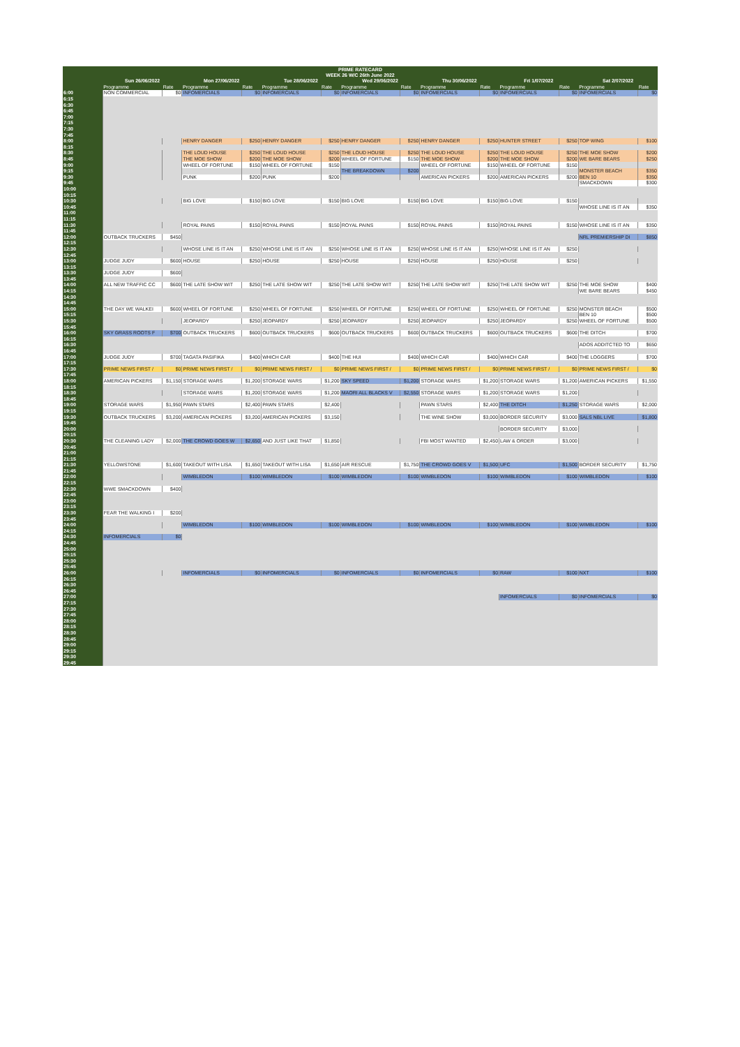PRIME RATECARD
WEEK 26 W/C 26th June 2022
| | Sun 26/06/2022 | | Mon 27/06/2022 | | Tue 28/06/2022 | | Wed 29/06/2022 | | Thu 30/06/2022 | | Fri 1/07/2022 | | Sat 2/07/2022 | |
| --- | --- | --- | --- | --- | --- | --- | --- | --- | --- | --- | --- | --- | --- | --- |
| | Programme | Rate | Programme | Rate | Programme | Rate | Programme | Rate | Programme | Rate | Programme | Rate | Programme | Rate |
| 6:00 | NON COMMERCIAL | $0 | INFOMERCIALS | $0 | INFOMERCIALS | $0 | INFOMERCIALS | $0 | INFOMERCIALS | $0 | INFOMERCIALS | $0 | INFOMERCIALS | $0 |
| 6:15 | | | | | | | | | | | | | | |
| 6:30 | | | | | | | | | | | | | | |
| 6:45 | | | | | | | | | | | | | | |
| 7:00 | | | | | | | | | | | | | | |
| 7:15 | | | | | | | | | | | | | | |
| 7:30 | | | | | | | | | | | | | | |
| 7:45 | | | | | | | | | | | | | | |
| 8:00 | | | HENRY DANGER | $250 | HENRY DANGER | $250 | HENRY DANGER | $250 | HENRY DANGER | $250 | HUNTER STREET | $250 | TOP WING | $100 |
| 8:15 | | | | | | | | | | | | | | |
| 8:30 | | | THE LOUD HOUSE | $250 | THE LOUD HOUSE | $250 | THE LOUD HOUSE | $250 | THE LOUD HOUSE | $250 | THE LOUD HOUSE | $250 | THE MOE SHOW | $200 |
| 8:45 | | | THE MOE SHOW | $200 | THE MOE SHOW | $200 | WHEEL OF FORTUNE | $150 | THE MOE SHOW | $200 | THE MOE SHOW | $200 | WE BARE BEARS | $250 |
| 9:00 | | | WHEEL OF FORTUNE | $150 | WHEEL OF FORTUNE | $150 | | | WHEEL OF FORTUNE | $150 | WHEEL OF FORTUNE | $150 | | |
| 9:15 | | | | | | | THE BREAKDOWN | $200 | | | | | MONSTER BEACH | $350 |
| 9:30 | | | PUNK | $200 | PUNK | $200 | | | AMERICAN PICKERS | $200 | AMERICAN PICKERS | $200 | BEN 10 | $350 |
| 9:45 | | | | | | | | | | | | | SMACKDOWN | $300 |
| 10:00 | | | | | | | | | | | | | | |
| 10:15 | | | | | | | | | | | | | | |
| 10:30 | | | BIG LOVE | $150 | BIG LOVE | $150 | BIG LOVE | $150 | BIG LOVE | $150 | BIG LOVE | $150 | | |
| 10:45 | | | | | | | | | | | | | WHOSE LINE IS IT AN | $350 |
| 11:00 | | | | | | | | | | | | | | |
| 11:15 | | | | | | | | | | | | | | |
| 11:30 | | | ROYAL PAINS | $150 | ROYAL PAINS | $150 | ROYAL PAINS | $150 | ROYAL PAINS | $150 | ROYAL PAINS | $150 | WHOSE LINE IS IT AN | $350 |
| 11:45 | | | | | | | | | | | | | | |
| 12:00 | OUTBACK TRUCKERS | $450 | | | | | | | | | | | NRL PREMIERSHIP DI | $850 |
| 12:15 | | | | | | | | | | | | | | |
| 12:30 | | | WHOSE LINE IS IT AN | $250 | WHOSE LINE IS IT AN | $250 | WHOSE LINE IS IT AN | $250 | WHOSE LINE IS IT AN | $250 | WHOSE LINE IS IT AN | $250 | | |
| 12:45 | | | | | | | | | | | | | | |
| 13:00 | JUDGE JUDY | $600 | HOUSE | $250 | HOUSE | $250 | HOUSE | $250 | HOUSE | $250 | HOUSE | $250 | | |
| 13:15 | | | | | | | | | | | | | | |
| 13:30 | JUDGE JUDY | $600 | | | | | | | | | | | | |
| 13:45 | | | | | | | | | | | | | | |
| 14:00 | ALL NEW TRAFFIC CC | $600 | THE LATE SHOW WIT | $250 | THE LATE SHOW WIT | $250 | THE LATE SHOW WIT | $250 | THE LATE SHOW WIT | $250 | THE LATE SHOW WIT | $250 | THE MOE SHOW | $400 |
| 14:15 | | | | | | | | | | | | | WE BARE BEARS | $450 |
| 14:30 | | | | | | | | | | | | | | |
| 14:45 | | | | | | | | | | | | | | |
| 15:00 | THE DAY WE WALKEI | $600 | WHEEL OF FORTUNE | $250 | WHEEL OF FORTUNE | $250 | WHEEL OF FORTUNE | $250 | WHEEL OF FORTUNE | $250 | WHEEL OF FORTUNE | $250 | MONSTER BEACH | $500 |
| 15:15 | | | | | | | | | | | | | BEN 10 | $500 |
| 15:30 | | | JEOPARDY | $250 | JEOPARDY | $250 | JEOPARDY | $250 | JEOPARDY | $250 | JEOPARDY | $250 | WHEEL OF FORTUNE | $500 |
| 15:45 | | | | | | | | | | | | | | |
| 16:00 | SKY GRASS ROOTS F | $700 | OUTBACK TRUCKERS | $600 | OUTBACK TRUCKERS | $600 | OUTBACK TRUCKERS | $600 | OUTBACK TRUCKERS | $600 | OUTBACK TRUCKERS | $600 | THE DITCH | $700 |
| 16:15 | | | | | | | | | | | | | | |
| 16:30 | | | | | | | | | | | | | ADOS ADDITCTED TO | $650 |
| 16:45 | | | | | | | | | | | | | | |
| 17:00 | JUDGE JUDY | $700 | TAGATA PASIFIKA | $400 | WHICH CAR | $400 | THE HUI | $400 | WHICH CAR | $400 | WHICH CAR | $400 | THE LOGGERS | $700 |
| 17:15 | | | | | | | | | | | | | | |
| 17:30 | PRIME NEWS FIRST / | $0 | PRIME NEWS FIRST / | $0 | PRIME NEWS FIRST / | $0 | PRIME NEWS FIRST / | $0 | PRIME NEWS FIRST / | $0 | PRIME NEWS FIRST / | $0 | PRIME NEWS FIRST / | $0 |
| 17:45 | | | | | | | | | | | | | | |
| 18:00 | AMERICAN PICKERS | $1,150 | STORAGE WARS | $1,200 | STORAGE WARS | $1,200 | SKY SPEED | $1,200 | STORAGE WARS | $1,200 | STORAGE WARS | $1,200 | AMERICAN PICKERS | $1,550 |
| 18:15 | | | | | | | | | | | | | | |
| 18:30 | | | STORAGE WARS | $1,200 | STORAGE WARS | $1,200 | MAORI ALL BLACKS V | $2,550 | STORAGE WARS | $1,200 | STORAGE WARS | $1,200 | | |
| 18:45 | | | | | | | | | | | | | | |
| 19:00 | STORAGE WARS | $1,950 | PAWN STARS | $2,400 | PAWN STARS | $2,400 | | | PAWN STARS | $2,400 | THE DITCH | $1,250 | STORAGE WARS | $2,000 |
| 19:15 | | | | | | | | | | | | | | |
| 19:30 | OUTBACK TRUCKERS | $3,200 | AMERICAN PICKERS | $3,200 | AMERICAN PICKERS | $3,150 | | | THE WINE SHOW | $3,000 | BORDER SECURITY | $3,000 | SALS NBL LIVE | $1,800 |
| 19:45 | | | | | | | | | | | | | | |
| 20:00 | | | | | | | | | | | BORDER SECURITY | $3,000 | | |
| 20:15 | | | | | | | | | | | | | | |
| 20:30 | THE CLEANING LADY | $2,000 | THE CROWD GOES W | $2,650 | AND JUST LIKE THAT | $1,850 | | | FBI MOST WANTED | $2,450 | LAW & ORDER | $3,000 | | |
| 20:45 | | | | | | | | | | | | | | |
| 21:00 | | | | | | | | | | | | | | |
| 21:15 | | | | | | | | | | | | | | |
| 21:30 | YELLOWSTONE | $1,600 | TAKEOUT WITH LISA | $1,650 | TAKEOUT WITH LISA | $1,650 | AIR RESCUE | $1,750 | THE CROWD GOES V | $1,500 | UFC | $1,500 | BORDER SECURITY | $1,750 |
| 21:45 | | | | | | | | | | | | | | |
| 22:00 | | | WIMBLEDON | $100 | WIMBLEDON | $100 | WIMBLEDON | $100 | WIMBLEDON | $100 | WIMBLEDON | $100 | WIMBLEDON | $100 |
| 22:15 | | | | | | | | | | | | | | |
| 22:30 | WWE SMACKDOWN | $400 | | | | | | | | | | | | |
| 22:45 | | | | | | | | | | | | | | |
| 23:00 | | | | | | | | | | | | | | |
| 23:15 | | | | | | | | | | | | | | |
| 23:30 | FEAR THE WALKING I | $200 | | | | | | | | | | | | |
| 23:45 | | | | | | | | | | | | | | |
| 24:00 | | | WIMBLEDON | $100 | WIMBLEDON | $100 | WIMBLEDON | $100 | WIMBLEDON | $100 | WIMBLEDON | $100 | WIMBLEDON | $100 |
| 24:15 | | | | | | | | | | | | | | |
| 24:30 | INFOMERCIALS | $0 | | | | | | | | | | | | |
| 24:45 | | | | | | | | | | | | | | |
| 25:00 | | | | | | | | | | | | | | |
| 25:15 | | | | | | | | | | | | | | |
| 25:30 | | | | | | | | | | | | | | |
| 25:45 | | | | | | | | | | | | | | |
| 26:00 | | | INFOMERCIALS | $0 | INFOMERCIALS | $0 | INFOMERCIALS | $0 | INFOMERCIALS | $0 | RAW | $100 | NXT | $100 |
| 26:15 | | | | | | | | | | | | | | |
| 26:30 | | | | | | | | | | | | | | |
| 26:45 | | | | | | | | | | | | | | |
| 27:00 | | | | | | | | | | | INFOMERCIALS | $0 | INFOMERCIALS | $0 |
| 27:15 | | | | | | | | | | | | | | |
| 27:30 | | | | | | | | | | | | | | |
| 27:45 | | | | | | | | | | | | | | |
| 28:00 | | | | | | | | | | | | | | |
| 28:15 | | | | | | | | | | | | | | |
| 28:30 | | | | | | | | | | | | | | |
| 28:45 | | | | | | | | | | | | | | |
| 29:00 | | | | | | | | | | | | | | |
| 29:15 | | | | | | | | | | | | | | |
| 29:30 | | | | | | | | | | | | | | |
| 29:45 | | | | | | | | | | | | | | |